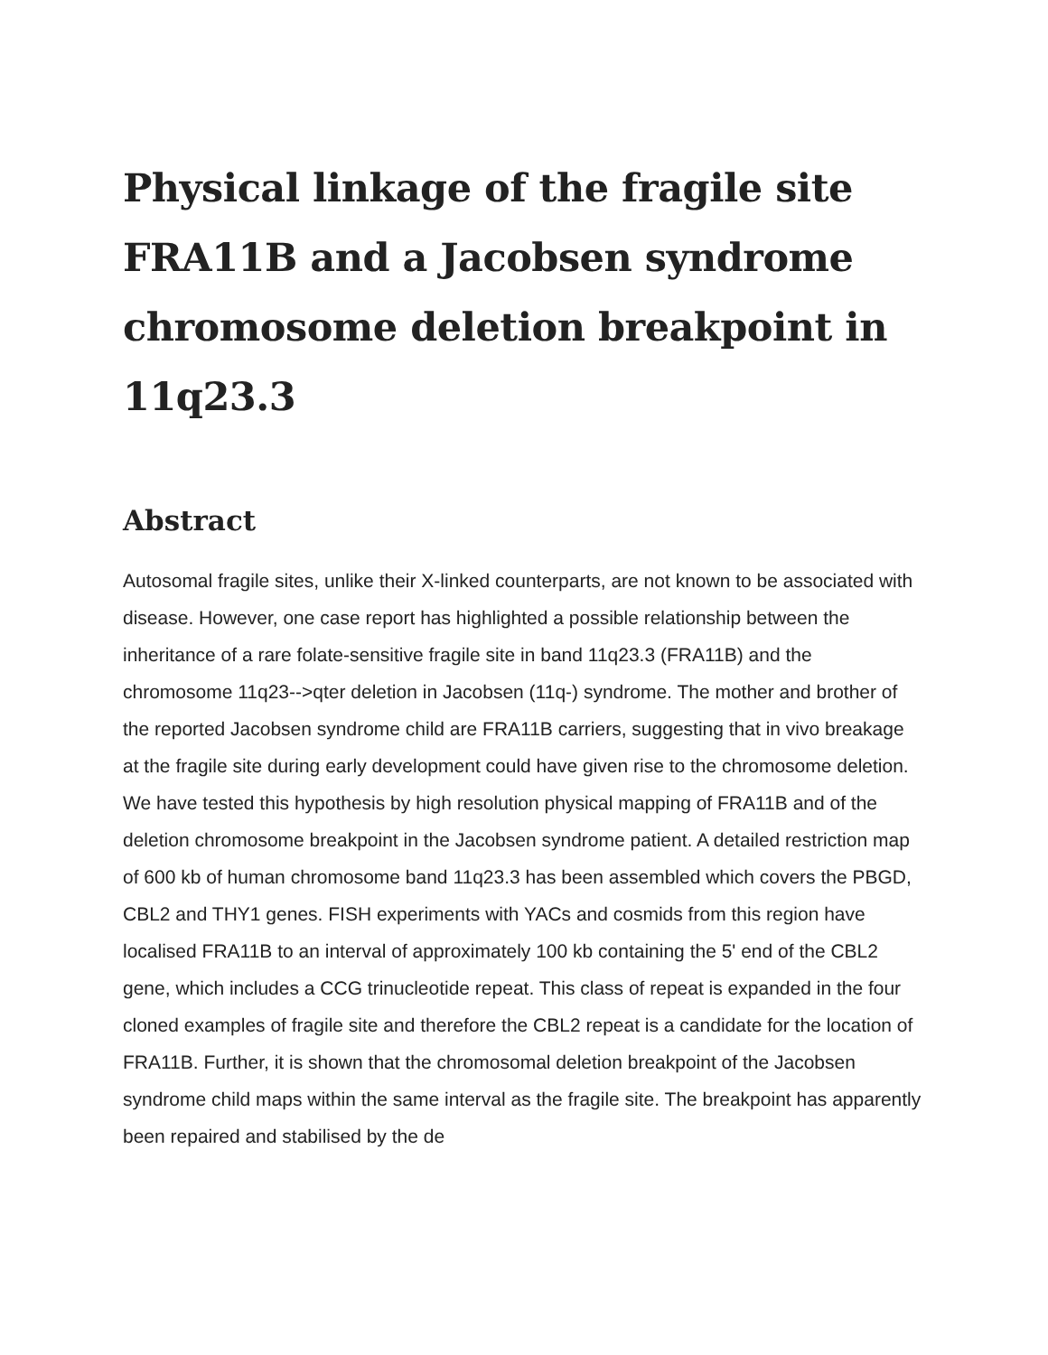Physical linkage of the fragile site FRA11B and a Jacobsen syndrome chromosome deletion breakpoint in 11q23.3
Abstract
Autosomal fragile sites, unlike their X-linked counterparts, are not known to be associated with disease. However, one case report has highlighted a possible relationship between the inheritance of a rare folate-sensitive fragile site in band 11q23.3 (FRA11B) and the chromosome 11q23-->qter deletion in Jacobsen (11q-) syndrome. The mother and brother of the reported Jacobsen syndrome child are FRA11B carriers, suggesting that in vivo breakage at the fragile site during early development could have given rise to the chromosome deletion. We have tested this hypothesis by high resolution physical mapping of FRA11B and of the deletion chromosome breakpoint in the Jacobsen syndrome patient. A detailed restriction map of 600 kb of human chromosome band 11q23.3 has been assembled which covers the PBGD, CBL2 and THY1 genes. FISH experiments with YACs and cosmids from this region have localised FRA11B to an interval of approximately 100 kb containing the 5' end of the CBL2 gene, which includes a CCG trinucleotide repeat. This class of repeat is expanded in the four cloned examples of fragile site and therefore the CBL2 repeat is a candidate for the location of FRA11B. Further, it is shown that the chromosomal deletion breakpoint of the Jacobsen syndrome child maps within the same interval as the fragile site. The breakpoint has apparently been repaired and stabilised by the de